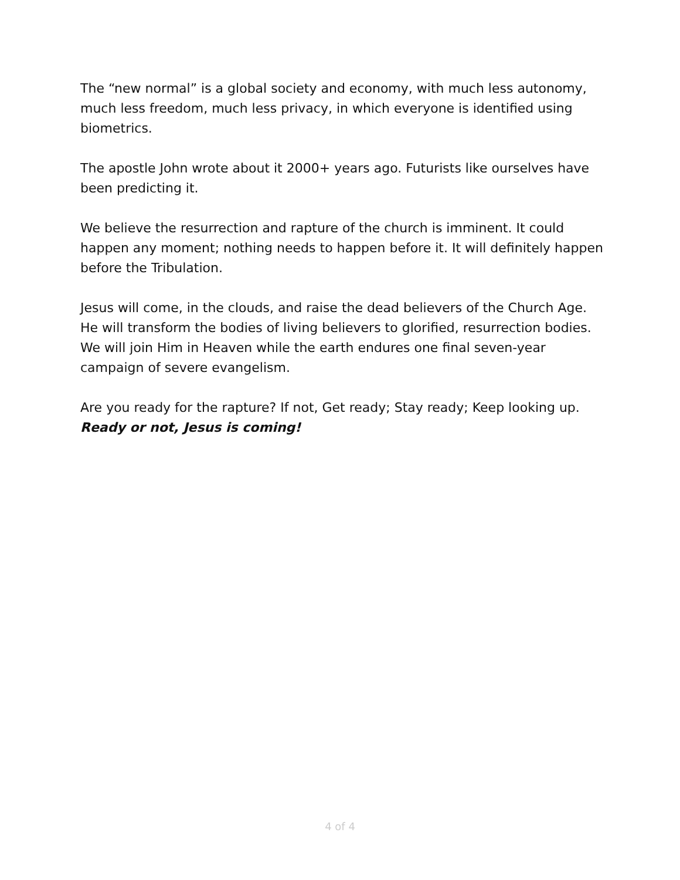The “new normal” is a global society and economy, with much less autonomy, much less freedom, much less privacy, in which everyone is identified using biometrics.
The apostle John wrote about it 2000+ years ago. Futurists like ourselves have been predicting it.
We believe the resurrection and rapture of the church is imminent. It could happen any moment; nothing needs to happen before it. It will definitely happen before the Tribulation.
Jesus will come, in the clouds, and raise the dead believers of the Church Age. He will transform the bodies of living believers to glorified, resurrection bodies. We will join Him in Heaven while the earth endures one final seven-year campaign of severe evangelism.
Are you ready for the rapture? If not, Get ready; Stay ready; Keep looking up.
Ready or not, Jesus is coming!
4 of 4